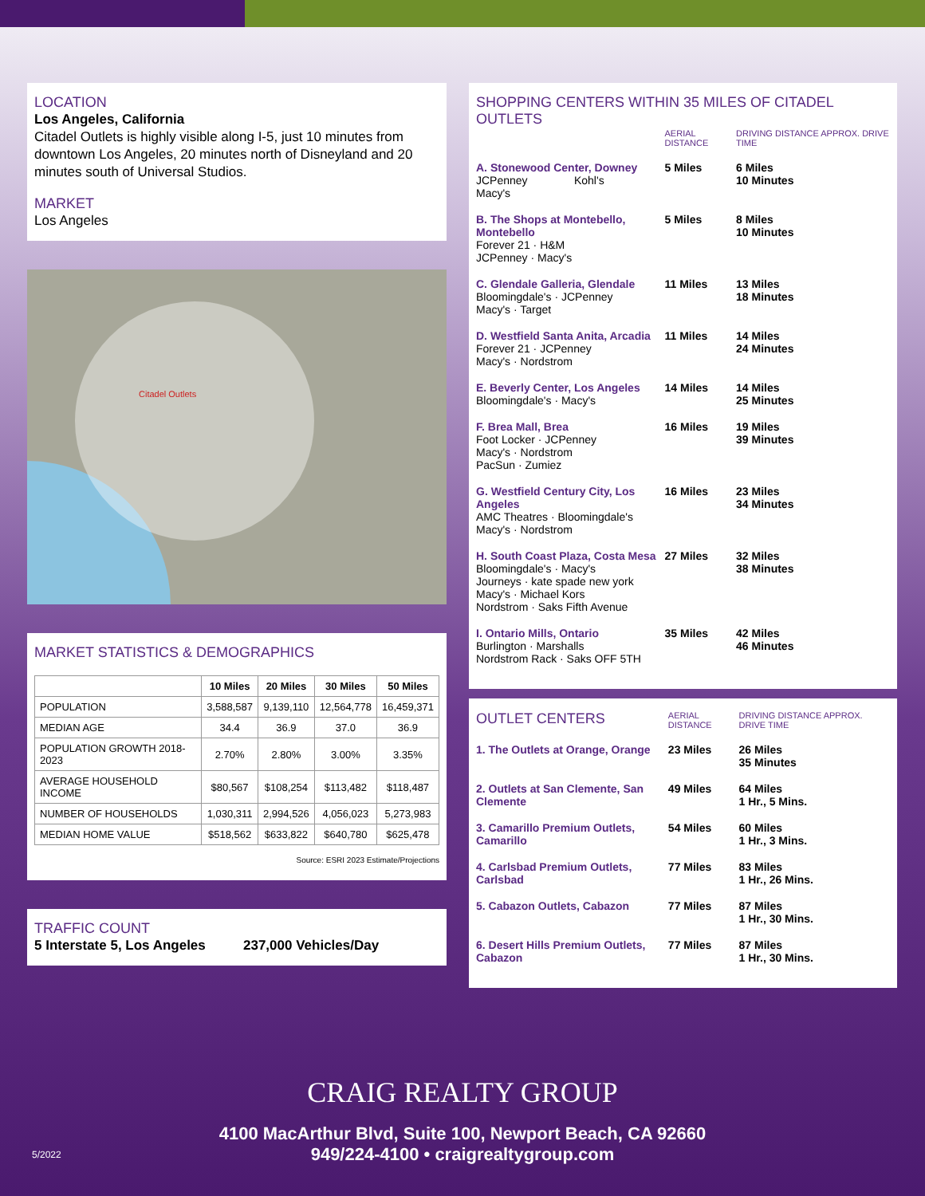LOCATION
Los Angeles, California
Citadel Outlets is highly visible along I-5, just 10 minutes from downtown Los Angeles, 20 minutes north of Disneyland and 20 minutes south of Universal Studios.
MARKET
Los Angeles
Citadel Outlets
MARKET STATISTICS & DEMOGRAPHICS
| | 10 Miles | 20 Miles | 30 Miles | 50 Miles |
| --- | --- | --- | --- | --- |
| POPULATION | 3,588,587 | 9,139,110 | 12,564,778 | 16,459,371 |
| MEDIAN AGE | 34.4 | 36.9 | 37.0 | 36.9 |
| POPULATION GROWTH 2018-2023 | 2.70% | 2.80% | 3.00% | 3.35% |
| AVERAGE HOUSEHOLD INCOME | $80,567 | $108,254 | $113,482 | $118,487 |
| NUMBER OF HOUSEHOLDS | 1,030,311 | 2,994,526 | 4,056,023 | 5,273,983 |
| MEDIAN HOME VALUE | $518,562 | $633,822 | $640,780 | $625,478 |
Source: ESRI 2023 Estimate/Projections
TRAFFIC COUNT
5 Interstate 5, Los Angeles 237,000 Vehicles/Day
SHOPPING CENTERS WITHIN 35 MILES OF CITADEL OUTLETS
| | | AERIAL DISTANCE | DRIVING DISTANCE APPROX. DRIVE TIME |
| A. Stonewood Center, Downey JCPenney Kohl's Macy's | | 5 Miles | 6 Miles 10 Minutes |
| B. The Shops at Montebello, Montebello Forever 21 · H&M JCPenney · Macy's | | 5 Miles | 8 Miles 10 Minutes |
| C. Glendale Galleria, Glendale Bloomingdale's · JCPenney Macy's · Target | | 11 Miles | 13 Miles 18 Minutes |
| D. Westfield Santa Anita, Arcadia Forever 21 · JCPenney Macy's · Nordstrom | | 11 Miles | 14 Miles 24 Minutes |
| E. Beverly Center, Los Angeles Bloomingdale's · Macy's | | 14 Miles | 14 Miles 25 Minutes |
| F. Brea Mall, Brea Foot Locker · JCPenney Macy's · Nordstrom PacSun · Zumiez | | 16 Miles | 19 Miles 39 Minutes |
| G. Westfield Century City, Los Angeles AMC Theatres · Bloomingdale's Macy's · Nordstrom | | 16 Miles | 23 Miles 34 Minutes |
| H. South Coast Plaza, Costa Mesa Bloomingdale's · Macy's Journeys · kate spade new york Macy's · Michael Kors Nordstrom · Saks Fifth Avenue | | 27 Miles | 32 Miles 38 Minutes |
| I. Ontario Mills, Ontario Burlington · Marshalls Nordstrom Rack · Saks OFF 5TH | | 35 Miles | 42 Miles 46 Minutes |
| OUTLET CENTERS | AERIAL DISTANCE | DRIVING DISTANCE APPROX. DRIVE TIME |
| 1. The Outlets at Orange, Orange | 23 Miles | 26 Miles 35 Minutes |
| 2. Outlets at San Clemente, San Clemente | 49 Miles | 64 Miles 1 Hr., 5 Mins. |
| 3. Camarillo Premium Outlets, Camarillo | 54 Miles | 60 Miles 1 Hr., 3 Mins. |
| 4. Carlsbad Premium Outlets, Carlsbad | 77 Miles | 83 Miles 1 Hr., 26 Mins. |
| 5. Cabazon Outlets, Cabazon | 77 Miles | 87 Miles 1 Hr., 30 Mins. |
| 6. Desert Hills Premium Outlets, Cabazon | 77 Miles | 87 Miles 1 Hr., 30 Mins. |
CRAIG REALTY GROUP
4100 MacArthur Blvd, Suite 100, Newport Beach, CA 92660
949/224-4100 • craigrealtygroup.com
5/2022